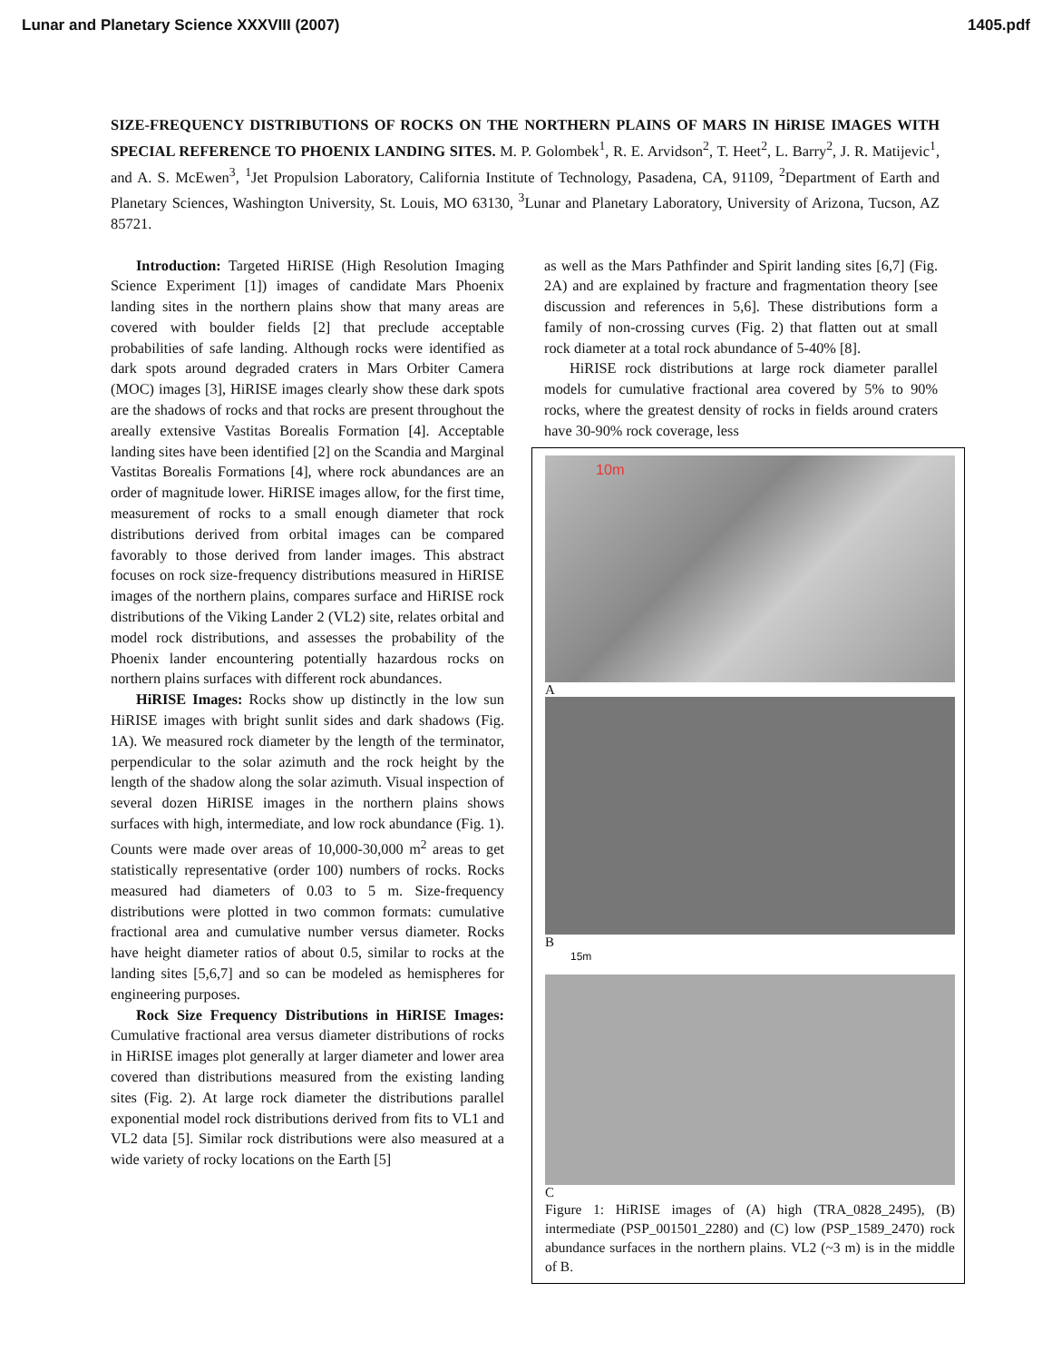Lunar and Planetary Science XXXVIII (2007) 1405.pdf
SIZE-FREQUENCY DISTRIBUTIONS OF ROCKS ON THE NORTHERN PLAINS OF MARS IN HiRISE IMAGES WITH SPECIAL REFERENCE TO PHOENIX LANDING SITES. M. P. Golombek<sup>1</sup>, R. E. Arvidson<sup>2</sup>, T. Heet<sup>2</sup>, L. Barry<sup>2</sup>, J. R. Matijevic<sup>1</sup>, and A. S. McEwen<sup>3</sup>, <sup>1</sup>Jet Propulsion Laboratory, California Institute of Technology, Pasadena, CA, 91109, <sup>2</sup>Department of Earth and Planetary Sciences, Washington University, St. Louis, MO 63130, <sup>3</sup>Lunar and Planetary Laboratory, University of Arizona, Tucson, AZ 85721.
Introduction: Targeted HiRISE (High Resolution Imaging Science Experiment [1]) images of candidate Mars Phoenix landing sites in the northern plains show that many areas are covered with boulder fields [2] that preclude acceptable probabilities of safe landing. Although rocks were identified as dark spots around degraded craters in Mars Orbiter Camera (MOC) images [3], HiRISE images clearly show these dark spots are the shadows of rocks and that rocks are present throughout the areally extensive Vastitas Borealis Formation [4]. Acceptable landing sites have been identified [2] on the Scandia and Marginal Vastitas Borealis Formations [4], where rock abundances are an order of magnitude lower. HiRISE images allow, for the first time, measurement of rocks to a small enough diameter that rock distributions derived from orbital images can be compared favorably to those derived from lander images. This abstract focuses on rock size-frequency distributions measured in HiRISE images of the northern plains, compares surface and HiRISE rock distributions of the Viking Lander 2 (VL2) site, relates orbital and model rock distributions, and assesses the probability of the Phoenix lander encountering potentially hazardous rocks on northern plains surfaces with different rock abundances.
HiRISE Images: Rocks show up distinctly in the low sun HiRISE images with bright sunlit sides and dark shadows (Fig. 1A). We measured rock diameter by the length of the terminator, perpendicular to the solar azimuth and the rock height by the length of the shadow along the solar azimuth. Visual inspection of several dozen HiRISE images in the northern plains shows surfaces with high, intermediate, and low rock abundance (Fig. 1). Counts were made over areas of 10,000-30,000 m<sup>2</sup> areas to get statistically representative (order 100) numbers of rocks. Rocks measured had diameters of 0.03 to 5 m. Size-frequency distributions were plotted in two common formats: cumulative fractional area and cumulative number versus diameter. Rocks have height diameter ratios of about 0.5, similar to rocks at the landing sites [5,6,7] and so can be modeled as hemispheres for engineering purposes.
Rock Size Frequency Distributions in HiRISE Images: Cumulative fractional area versus diameter distributions of rocks in HiRISE images plot generally at larger diameter and lower area covered than distributions measured from the existing landing sites (Fig. 2). At large rock diameter the distributions parallel exponential model rock distributions derived from fits to VL1 and VL2 data [5]. Similar rock distributions were also measured at a wide variety of rocky locations on the Earth [5]
as well as the Mars Pathfinder and Spirit landing sites [6,7] (Fig. 2A) and are explained by fracture and fragmentation theory [see discussion and references in 5,6]. These distributions form a family of non-crossing curves (Fig. 2) that flatten out at small rock diameter at a total rock abundance of 5-40% [8].
HiRISE rock distributions at large rock diameter parallel models for cumulative fractional area covered by 5% to 90% rocks, where the greatest density of rocks in fields around craters have 30-90% rock coverage, less
10m
A
B
15m
C
Figure 1: HiRISE images of (A) high (TRA_0828_2495), (B) intermediate (PSP_001501_2280) and (C) low (PSP_1589_2470) rock abundance surfaces in the northern plains. VL2 (~3 m) is in the middle of B.